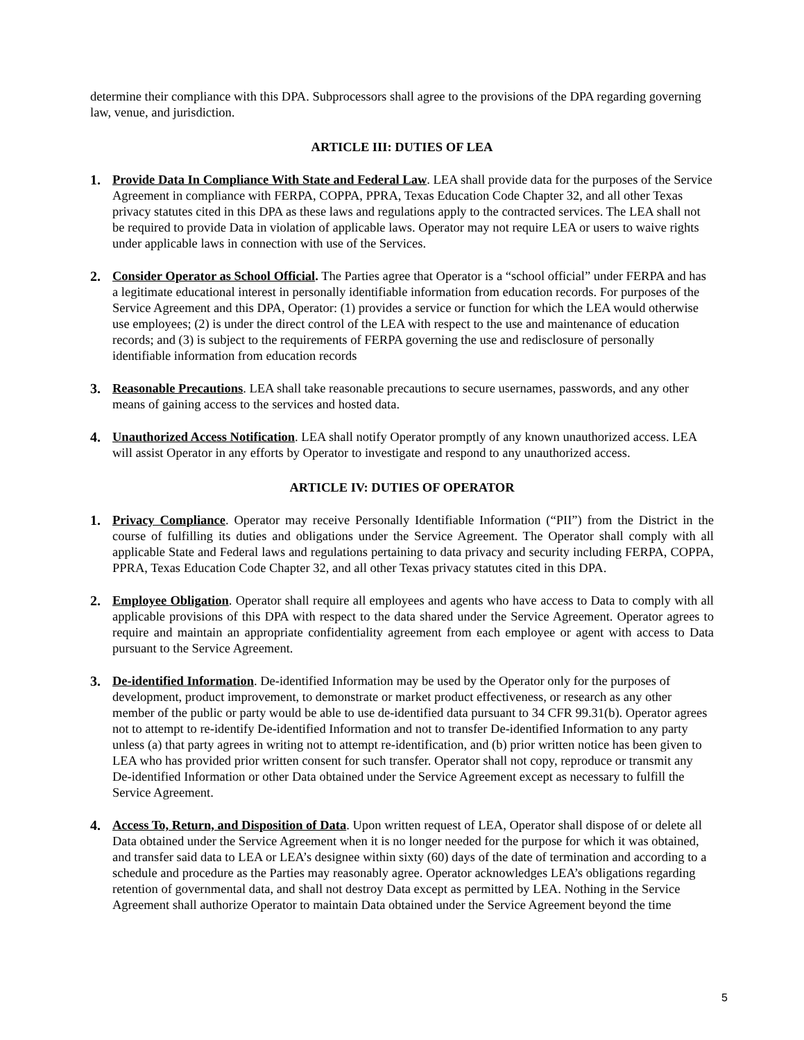determine their compliance with this DPA. Subprocessors shall agree to the provisions of the DPA regarding governing law, venue, and jurisdiction.
ARTICLE III: DUTIES OF LEA
1. Provide Data In Compliance With State and Federal Law. LEA shall provide data for the purposes of the Service Agreement in compliance with FERPA, COPPA, PPRA, Texas Education Code Chapter 32, and all other Texas privacy statutes cited in this DPA as these laws and regulations apply to the contracted services. The LEA shall not be required to provide Data in violation of applicable laws. Operator may not require LEA or users to waive rights under applicable laws in connection with use of the Services.
2. Consider Operator as School Official. The Parties agree that Operator is a “school official” under FERPA and has a legitimate educational interest in personally identifiable information from education records. For purposes of the Service Agreement and this DPA, Operator: (1) provides a service or function for which the LEA would otherwise use employees; (2) is under the direct control of the LEA with respect to the use and maintenance of education records; and (3) is subject to the requirements of FERPA governing the use and redisclosure of personally identifiable information from education records
3. Reasonable Precautions. LEA shall take reasonable precautions to secure usernames, passwords, and any other means of gaining access to the services and hosted data.
4. Unauthorized Access Notification. LEA shall notify Operator promptly of any known unauthorized access. LEA will assist Operator in any efforts by Operator to investigate and respond to any unauthorized access.
ARTICLE IV: DUTIES OF OPERATOR
1. Privacy Compliance. Operator may receive Personally Identifiable Information (“PII”) from the District in the course of fulfilling its duties and obligations under the Service Agreement. The Operator shall comply with all applicable State and Federal laws and regulations pertaining to data privacy and security including FERPA, COPPA, PPRA, Texas Education Code Chapter 32, and all other Texas privacy statutes cited in this DPA.
2. Employee Obligation. Operator shall require all employees and agents who have access to Data to comply with all applicable provisions of this DPA with respect to the data shared under the Service Agreement. Operator agrees to require and maintain an appropriate confidentiality agreement from each employee or agent with access to Data pursuant to the Service Agreement.
3. De-identified Information. De-identified Information may be used by the Operator only for the purposes of development, product improvement, to demonstrate or market product effectiveness, or research as any other member of the public or party would be able to use de-identified data pursuant to 34 CFR 99.31(b). Operator agrees not to attempt to re-identify De-identified Information and not to transfer De-identified Information to any party unless (a) that party agrees in writing not to attempt re-identification, and (b) prior written notice has been given to LEA who has provided prior written consent for such transfer. Operator shall not copy, reproduce or transmit any De-identified Information or other Data obtained under the Service Agreement except as necessary to fulfill the Service Agreement.
4. Access To, Return, and Disposition of Data. Upon written request of LEA, Operator shall dispose of or delete all Data obtained under the Service Agreement when it is no longer needed for the purpose for which it was obtained, and transfer said data to LEA or LEA’s designee within sixty (60) days of the date of termination and according to a schedule and procedure as the Parties may reasonably agree. Operator acknowledges LEA’s obligations regarding retention of governmental data, and shall not destroy Data except as permitted by LEA. Nothing in the Service Agreement shall authorize Operator to maintain Data obtained under the Service Agreement beyond the time
5